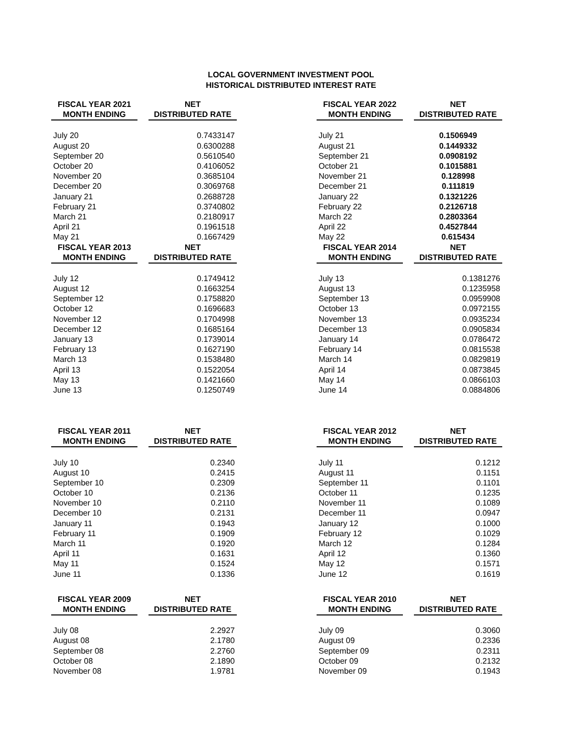LOCAL GOVERNMENT INVESTMENT POOL
HISTORICAL DISTRIBUTED INTEREST RATE
| FISCAL YEAR 2021 | | NET |
| --- | --- | --- |
| MONTH ENDING | | DISTRIBUTED RATE |
| July 20 | | 0.7433147 |
| August 20 | | 0.6300288 |
| September 20 | | 0.5610540 |
| October 20 | | 0.4106052 |
| November 20 | | 0.3685104 |
| December 20 | | 0.3069768 |
| January 21 | | 0.2688728 |
| February 21 | | 0.3740802 |
| March 21 | | 0.2180917 |
| April 21 | | 0.1961518 |
| May 21 | | 0.1667429 |
| FISCAL YEAR 2013 | | NET |
| MONTH ENDING | | DISTRIBUTED RATE |
| July 12 | | 0.1749412 |
| August 12 | | 0.1663254 |
| September 12 | | 0.1758820 |
| October 12 | | 0.1696683 |
| November 12 | | 0.1704998 |
| December 12 | | 0.1685164 |
| January 13 | | 0.1739014 |
| February 13 | | 0.1627190 |
| March 13 | | 0.1538480 |
| April 13 | | 0.1522054 |
| May 13 | | 0.1421660 |
| June 13 | | 0.1250749 |
| FISCAL YEAR 2022 | | NET |
| --- | --- | --- |
| MONTH ENDING | | DISTRIBUTED RATE |
| July 21 | | 0.1506949 |
| August 21 | | 0.1449332 |
| September 21 | | 0.0908192 |
| October 21 | | 0.1015881 |
| November 21 | | 0.128998 |
| December 21 | | 0.111819 |
| January 22 | | 0.1321226 |
| February 22 | | 0.2126718 |
| March 22 | | 0.2803364 |
| April 22 | | 0.4527844 |
| May 22 | | 0.615434 |
| FISCAL YEAR 2014 | | NET |
| MONTH ENDING | | DISTRIBUTED RATE |
| July 13 | | 0.1381276 |
| August 13 | | 0.1235958 |
| September 13 | | 0.0959908 |
| October 13 | | 0.0972155 |
| November 13 | | 0.0935234 |
| December 13 | | 0.0905834 |
| January 14 | | 0.0786472 |
| February 14 | | 0.0815538 |
| March 14 | | 0.0829819 |
| April 14 | | 0.0873845 |
| May 14 | | 0.0866103 |
| June 14 | | 0.0884806 |
| FISCAL YEAR 2011 | | NET |
| --- | --- | --- |
| MONTH ENDING | | DISTRIBUTED RATE |
| July 10 | | 0.2340 |
| August 10 | | 0.2415 |
| September 10 | | 0.2309 |
| October 10 | | 0.2136 |
| November 10 | | 0.2110 |
| December 10 | | 0.2131 |
| January 11 | | 0.1943 |
| February 11 | | 0.1909 |
| March 11 | | 0.1920 |
| April 11 | | 0.1631 |
| May 11 | | 0.1524 |
| June 11 | | 0.1336 |
| FISCAL YEAR 2012 | | NET |
| --- | --- | --- |
| MONTH ENDING | | DISTRIBUTED RATE |
| July 11 | | 0.1212 |
| August 11 | | 0.1151 |
| September 11 | | 0.1101 |
| October 11 | | 0.1235 |
| November 11 | | 0.1089 |
| December 11 | | 0.0947 |
| January 12 | | 0.1000 |
| February 12 | | 0.1029 |
| March 12 | | 0.1284 |
| April 12 | | 0.1360 |
| May 12 | | 0.1571 |
| June 12 | | 0.1619 |
| FISCAL YEAR 2009 | | NET |
| --- | --- | --- |
| MONTH ENDING | | DISTRIBUTED RATE |
| July 08 | | 2.2927 |
| August 08 | | 2.1780 |
| September 08 | | 2.2760 |
| October 08 | | 2.1890 |
| November 08 | | 1.9781 |
| FISCAL YEAR 2010 | | NET |
| --- | --- | --- |
| MONTH ENDING | | DISTRIBUTED RATE |
| July 09 | | 0.3060 |
| August 09 | | 0.2336 |
| September 09 | | 0.2311 |
| October 09 | | 0.2132 |
| November 09 | | 0.1943 |